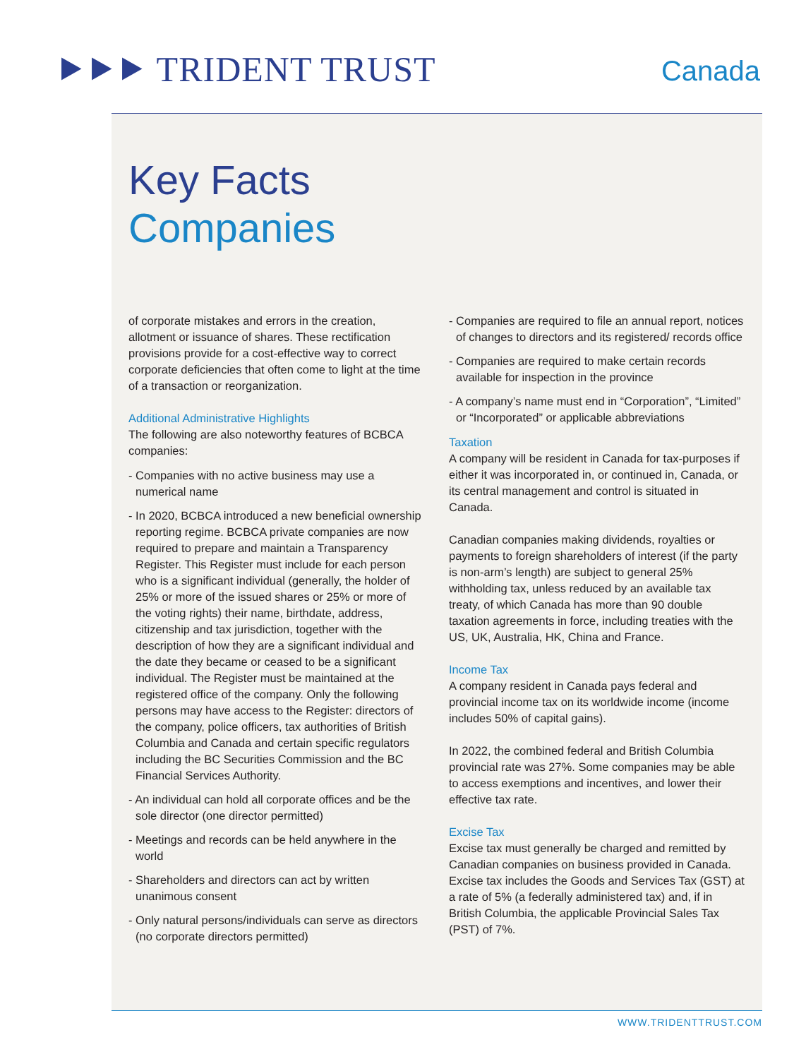⯈⯈⯈ TRIDENT TRUST Canada
Key Facts
Companies
of corporate mistakes and errors in the creation, allotment or issuance of shares. These rectification provisions provide for a cost-effective way to correct corporate deficiencies that often come to light at the time of a transaction or reorganization.
Additional Administrative Highlights
The following are also noteworthy features of BCBCA companies:
- Companies with no active business may use a numerical name
- In 2020, BCBCA introduced a new beneficial ownership reporting regime. BCBCA private companies are now required to prepare and maintain a Transparency Register. This Register must include for each person who is a significant individual (generally, the holder of 25% or more of the issued shares or 25% or more of the voting rights) their name, birthdate, address, citizenship and tax jurisdiction, together with the description of how they are a significant individual and the date they became or ceased to be a significant individual. The Register must be maintained at the registered office of the company. Only the following persons may have access to the Register: directors of the company, police officers, tax authorities of British Columbia and Canada and certain specific regulators including the BC Securities Commission and the BC Financial Services Authority.
- An individual can hold all corporate offices and be the sole director (one director permitted)
- Meetings and records can be held anywhere in the world
- Shareholders and directors can act by written unanimous consent
- Only natural persons/individuals can serve as directors (no corporate directors permitted)
- Companies are required to file an annual report, notices of changes to directors and its registered/ records office
- Companies are required to make certain records available for inspection in the province
- A company’s name must end in “Corporation”, “Limited” or “Incorporated” or applicable abbreviations
Taxation
A company will be resident in Canada for tax-purposes if either it was incorporated in, or continued in, Canada, or its central management and control is situated in Canada.
Canadian companies making dividends, royalties or payments to foreign shareholders of interest (if the party is non-arm’s length) are subject to general 25% withholding tax, unless reduced by an available tax treaty, of which Canada has more than 90 double taxation agreements in force, including treaties with the US, UK, Australia, HK, China and France.
Income Tax
A company resident in Canada pays federal and provincial income tax on its worldwide income (income includes 50% of capital gains).
In 2022, the combined federal and British Columbia provincial rate was 27%. Some companies may be able to access exemptions and incentives, and lower their effective tax rate.
Excise Tax
Excise tax must generally be charged and remitted by Canadian companies on business provided in Canada. Excise tax includes the Goods and Services Tax (GST) at a rate of 5% (a federally administered tax) and, if in British Columbia, the applicable Provincial Sales Tax (PST) of 7%.
WWW.TRIDENTTRUST.COM